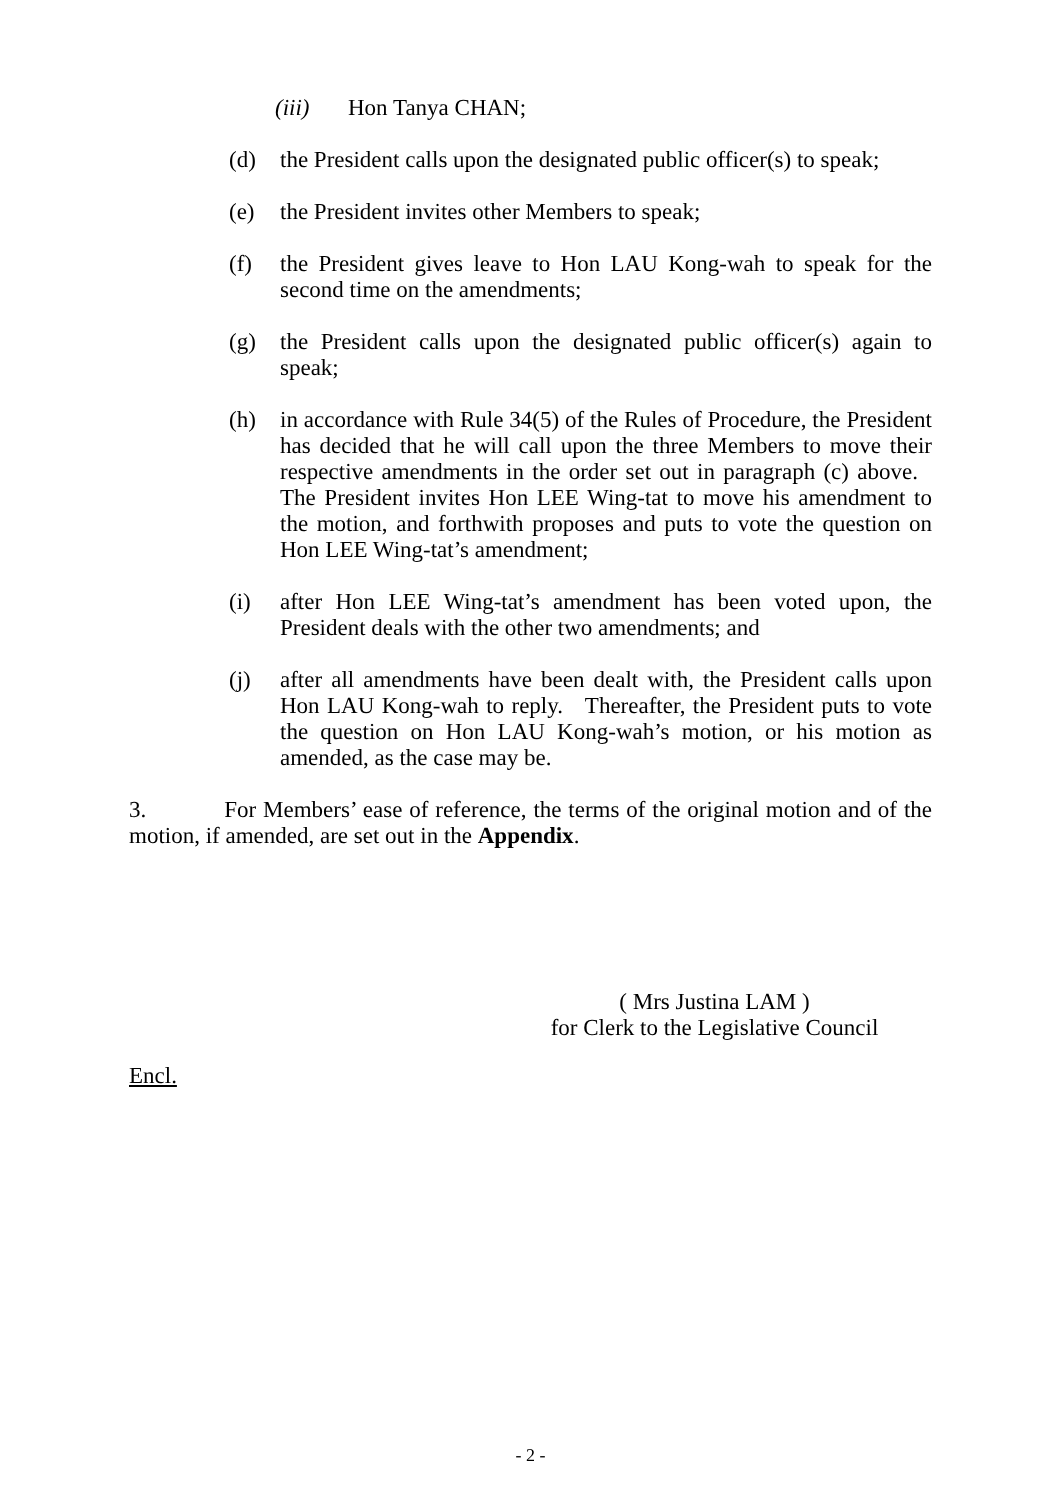(iii) Hon Tanya CHAN;
(d) the President calls upon the designated public officer(s) to speak;
(e) the President invites other Members to speak;
(f) the President gives leave to Hon LAU Kong-wah to speak for the second time on the amendments;
(g) the President calls upon the designated public officer(s) again to speak;
(h) in accordance with Rule 34(5) of the Rules of Procedure, the President has decided that he will call upon the three Members to move their respective amendments in the order set out in paragraph (c) above. The President invites Hon LEE Wing-tat to move his amendment to the motion, and forthwith proposes and puts to vote the question on Hon LEE Wing-tat’s amendment;
(i) after Hon LEE Wing-tat’s amendment has been voted upon, the President deals with the other two amendments; and
(j) after all amendments have been dealt with, the President calls upon Hon LAU Kong-wah to reply. Thereafter, the President puts to vote the question on Hon LAU Kong-wah’s motion, or his motion as amended, as the case may be.
3. For Members’ ease of reference, the terms of the original motion and of the motion, if amended, are set out in the Appendix.
( Mrs Justina LAM )
for Clerk to the Legislative Council
Encl.
- 2 -